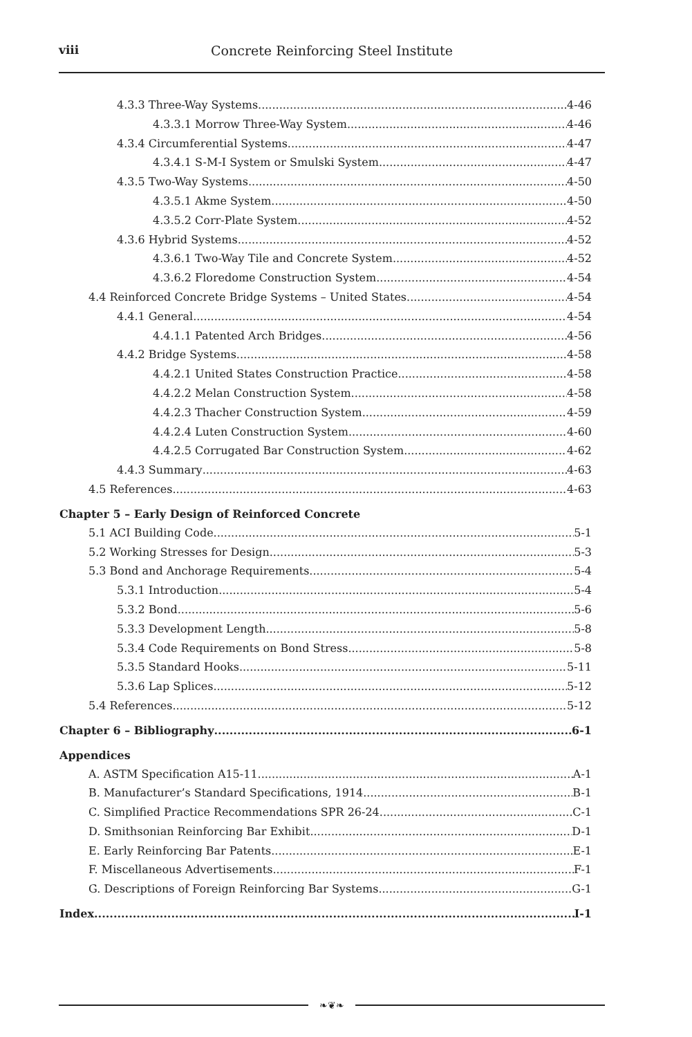viii
Concrete Reinforcing Steel Institute
4.3.3 Three-Way Systems 4-46
4.3.3.1 Morrow Three-Way System 4-46
4.3.4 Circumferential Systems 4-47
4.3.4.1 S-M-I System or Smulski System 4-47
4.3.5 Two-Way Systems 4-50
4.3.5.1 Akme System 4-50
4.3.5.2 Corr-Plate System 4-52
4.3.6 Hybrid Systems 4-52
4.3.6.1 Two-Way Tile and Concrete System 4-52
4.3.6.2 Floredome Construction System 4-54
4.4 Reinforced Concrete Bridge Systems – United States 4-54
4.4.1 General 4-54
4.4.1.1 Patented Arch Bridges 4-56
4.4.2 Bridge Systems 4-58
4.4.2.1 United States Construction Practice 4-58
4.4.2.2 Melan Construction System 4-58
4.4.2.3 Thacher Construction System 4-59
4.4.2.4 Luten Construction System 4-60
4.4.2.5 Corrugated Bar Construction System 4-62
4.4.3 Summary 4-63
4.5 References 4-63
Chapter 5 – Early Design of Reinforced Concrete
5.1 ACI Building Code 5-1
5.2 Working Stresses for Design 5-3
5.3 Bond and Anchorage Requirements 5-4
5.3.1 Introduction 5-4
5.3.2 Bond 5-6
5.3.3 Development Length 5-8
5.3.4 Code Requirements on Bond Stress 5-8
5.3.5 Standard Hooks 5-11
5.3.6 Lap Splices 5-12
5.4 References 5-12
Chapter 6 – Bibliography 6-1
Appendices
A. ASTM Specification A15-11 A-1
B. Manufacturer’s Standard Specifications, 1914 B-1
C. Simplified Practice Recommendations SPR 26-24 C-1
D. Smithsonian Reinforcing Bar Exhibit D-1
E. Early Reinforcing Bar Patents E-1
F. Miscellaneous Advertisements F-1
G. Descriptions of Foreign Reinforcing Bar Systems G-1
Index I-1
❧❦❧